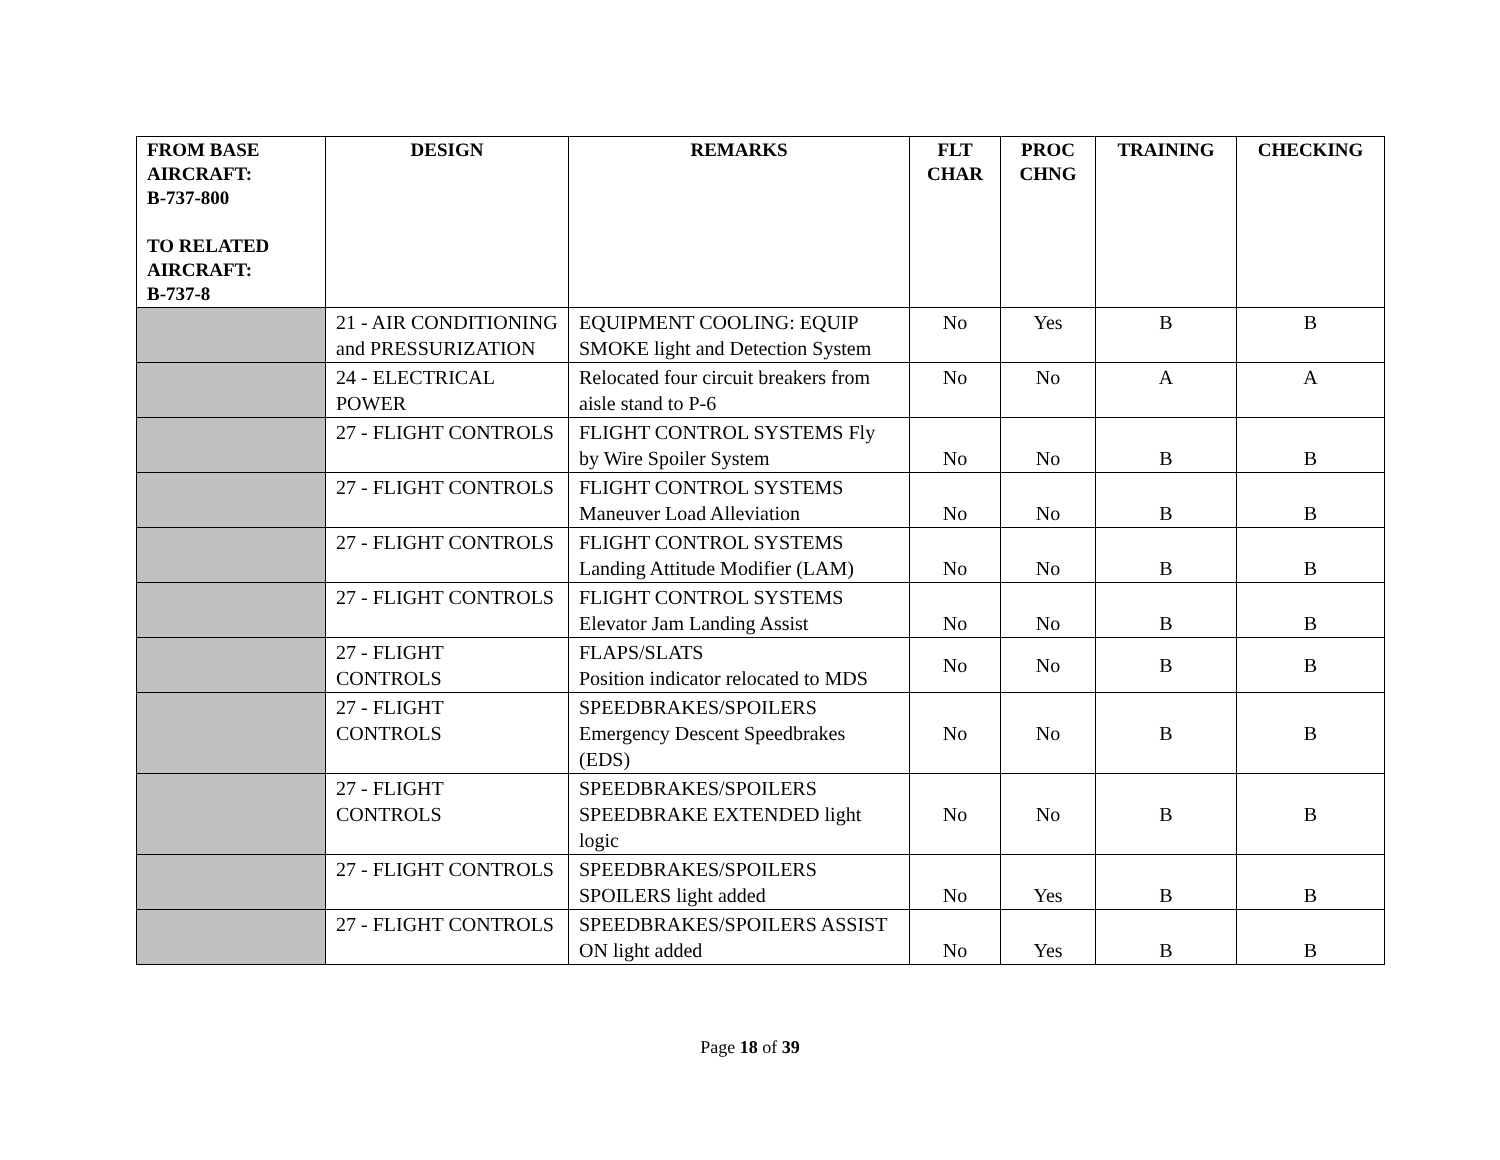| FROM BASE AIRCRAFT: B-737-800 TO RELATED AIRCRAFT: B-737-8 | DESIGN | REMARKS | FLT CHAR | PROC CHNG | TRAINING | CHECKING |
| --- | --- | --- | --- | --- | --- | --- |
| | 21 - AIR CONDITIONING and PRESSURIZATION | EQUIPMENT COOLING: EQUIP SMOKE light and Detection System | No | Yes | B | B |
| | 24 - ELECTRICAL POWER | Relocated four circuit breakers from aisle stand to P-6 | No | No | A | A |
| | 27 - FLIGHT CONTROLS | FLIGHT CONTROL SYSTEMS Fly by Wire Spoiler System | No | No | B | B |
| | 27 - FLIGHT CONTROLS | FLIGHT CONTROL SYSTEMS Maneuver Load Alleviation | No | No | B | B |
| | 27 - FLIGHT CONTROLS | FLIGHT CONTROL SYSTEMS Landing Attitude Modifier (LAM) | No | No | B | B |
| | 27 - FLIGHT CONTROLS | FLIGHT CONTROL SYSTEMS Elevator Jam Landing Assist | No | No | B | B |
| | 27 - FLIGHT CONTROLS | FLAPS/SLATS Position indicator relocated to MDS | No | No | B | B |
| | 27 - FLIGHT CONTROLS | SPEEDBRAKES/SPOILERS Emergency Descent Speedbrakes (EDS) | No | No | B | B |
| | 27 - FLIGHT CONTROLS | SPEEDBRAKES/SPOILERS SPEEDBRAKE EXTENDED light logic | No | No | B | B |
| | 27 - FLIGHT CONTROLS | SPEEDBRAKES/SPOILERS SPOILERS light added | No | Yes | B | B |
| | 27 - FLIGHT CONTROLS | SPEEDBRAKES/SPOILERS ASSIST ON light added | No | Yes | B | B |
Page 18 of 39